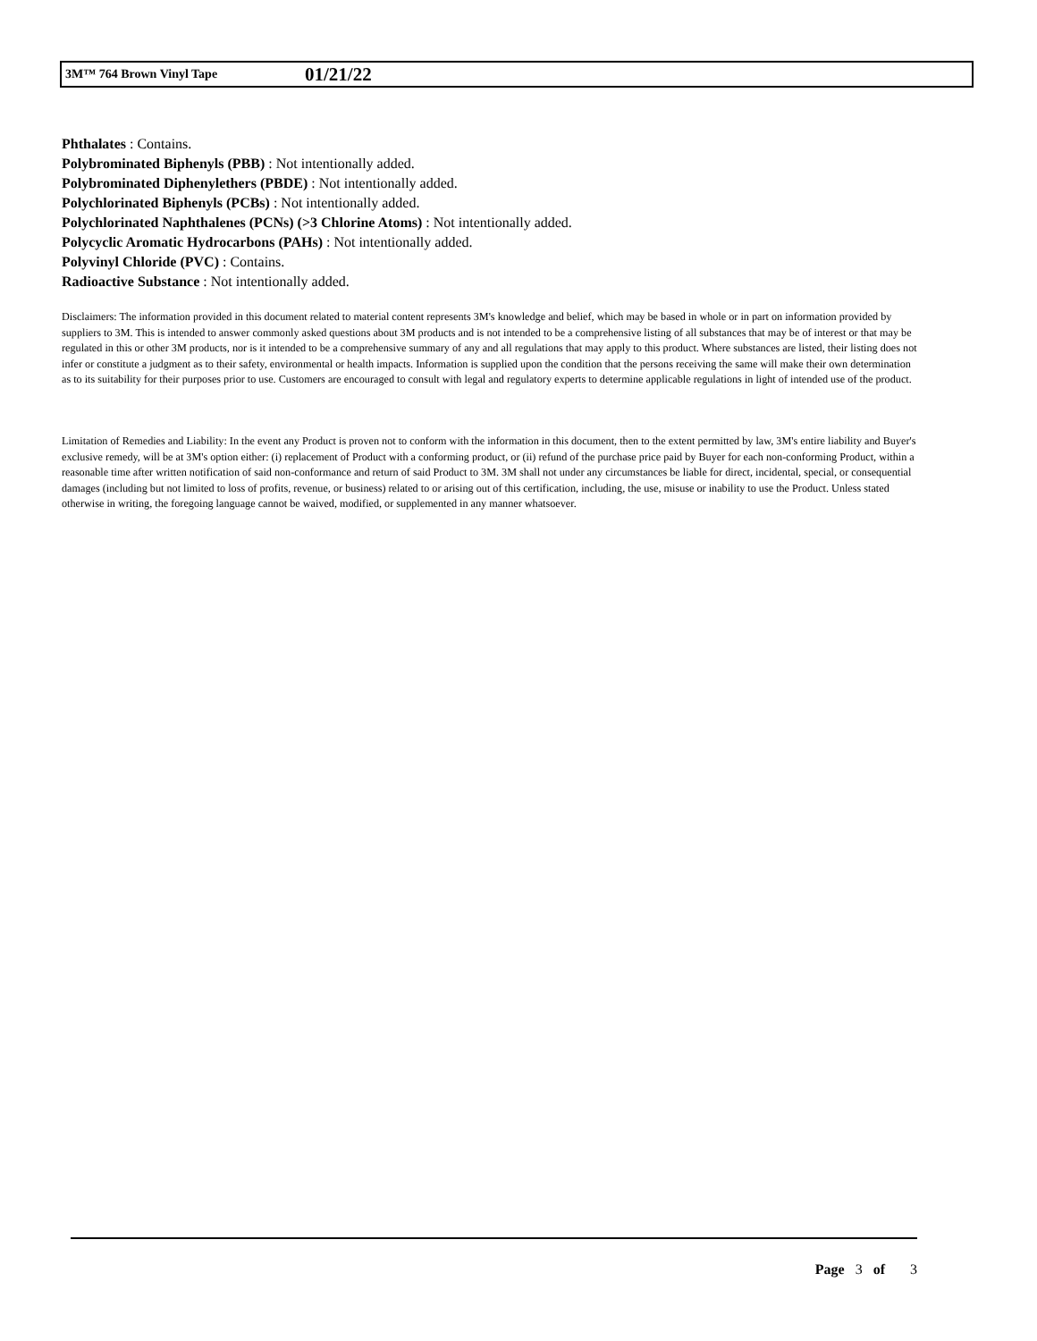3M™ 764 Brown Vinyl Tape 01/21/22
Phthalates : Contains.
Polybrominated Biphenyls (PBB) : Not intentionally added.
Polybrominated Diphenylethers (PBDE) : Not intentionally added.
Polychlorinated Biphenyls (PCBs) : Not intentionally added.
Polychlorinated Naphthalenes (PCNs) (>3 Chlorine Atoms) : Not intentionally added.
Polycyclic Aromatic Hydrocarbons (PAHs) : Not intentionally added.
Polyvinyl Chloride (PVC) : Contains.
Radioactive Substance : Not intentionally added.
Disclaimers: The information provided in this document related to material content represents 3M's knowledge and belief, which may be based in whole or in part on information provided by suppliers to 3M. This is intended to answer commonly asked questions about 3M products and is not intended to be a comprehensive listing of all substances that may be of interest or that may be regulated in this or other 3M products, nor is it intended to be a comprehensive summary of any and all regulations that may apply to this product. Where substances are listed, their listing does not infer or constitute a judgment as to their safety, environmental or health impacts. Information is supplied upon the condition that the persons receiving the same will make their own determination as to its suitability for their purposes prior to use. Customers are encouraged to consult with legal and regulatory experts to determine applicable regulations in light of intended use of the product.
Limitation of Remedies and Liability: In the event any Product is proven not to conform with the information in this document, then to the extent permitted by law, 3M's entire liability and Buyer's exclusive remedy, will be at 3M's option either: (i) replacement of Product with a conforming product, or (ii) refund of the purchase price paid by Buyer for each non-conforming Product, within a reasonable time after written notification of said non-conformance and return of said Product to 3M. 3M shall not under any circumstances be liable for direct, incidental, special, or consequential damages (including but not limited to loss of profits, revenue, or business) related to or arising out of this certification, including, the use, misuse or inability to use the Product. Unless stated otherwise in writing, the foregoing language cannot be waived, modified, or supplemented in any manner whatsoever.
Page 3 of 3